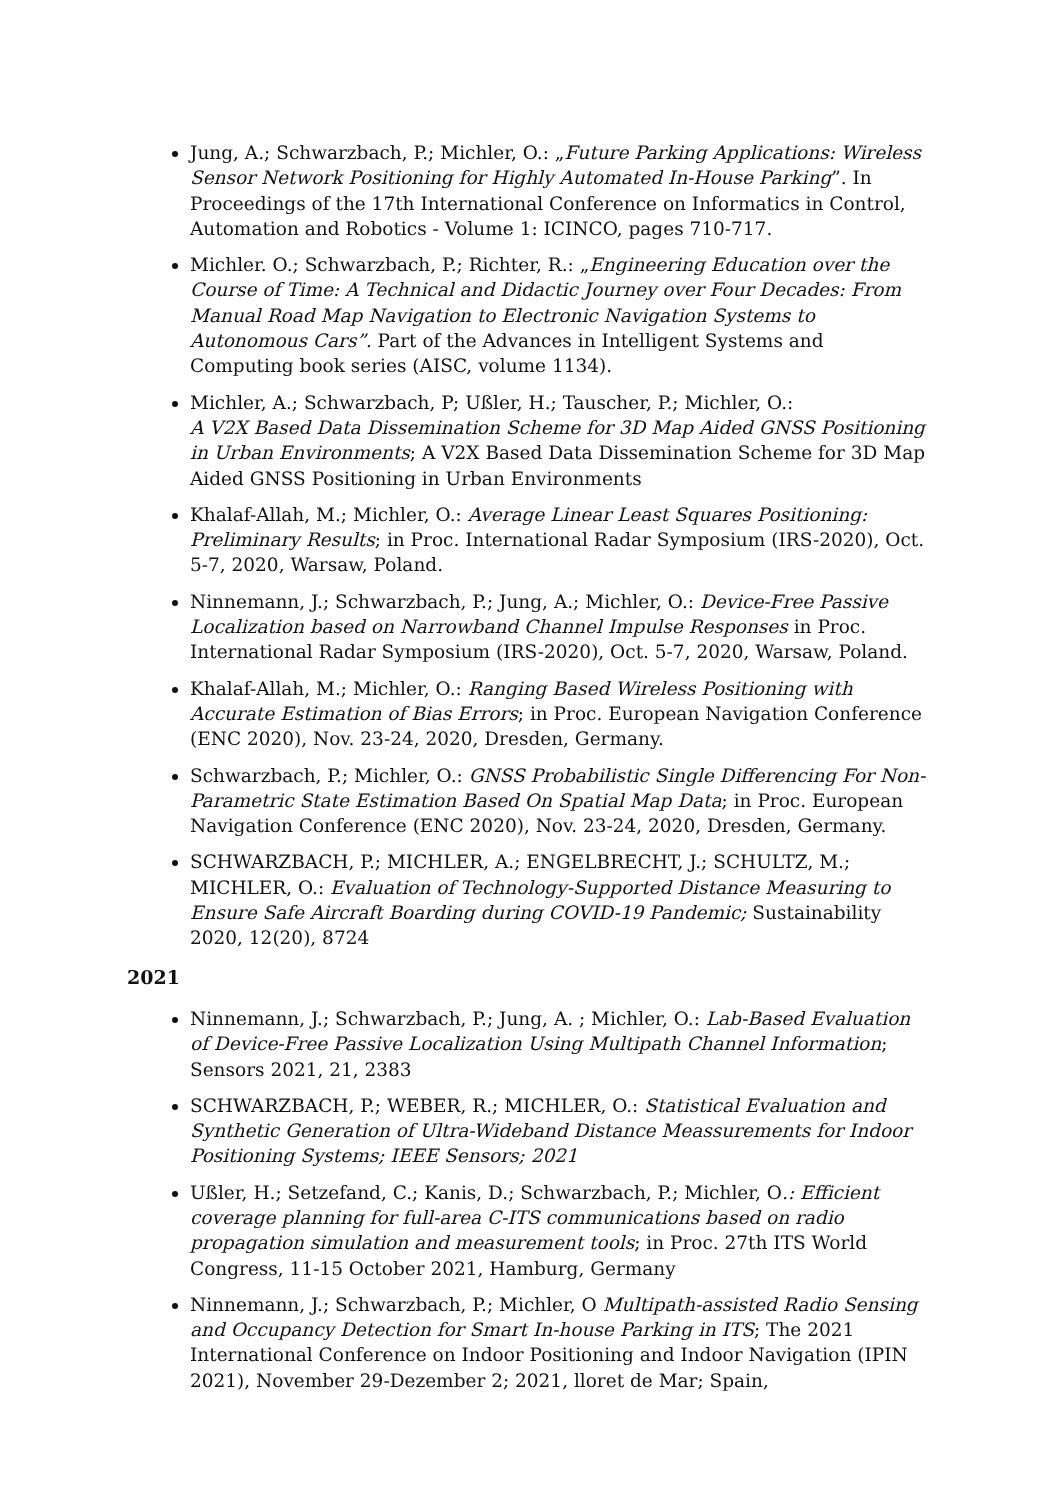Jung, A.; Schwarzbach, P.; Michler, O.: „Future Parking Applications: Wireless Sensor Network Positioning for Highly Automated In-House Parking”. In Proceedings of the 17th International Conference on Informatics in Control, Automation and Robotics - Volume 1: ICINCO, pages 710-717.
Michler. O.; Schwarzbach, P.; Richter, R.: „Engineering Education over the Course of Time: A Technical and Didactic Journey over Four Decades: From Manual Road Map Navigation to Electronic Navigation Systems to Autonomous Cars”. Part of the Advances in Intelligent Systems and Computing book series (AISC, volume 1134).
Michler, A.; Schwarzbach, P; Ußler, H.; Tauscher, P.; Michler, O.:
A V2X Based Data Dissemination Scheme for 3D Map Aided GNSS Positioning in Urban Environments; A V2X Based Data Dissemination Scheme for 3D Map Aided GNSS Positioning in Urban Environments
Khalaf-Allah, M.; Michler, O.: Average Linear Least Squares Positioning: Preliminary Results; in Proc. International Radar Symposium (IRS-2020), Oct. 5-7, 2020, Warsaw, Poland.
Ninnemann, J.; Schwarzbach, P.; Jung, A.; Michler, O.: Device-Free Passive Localization based on Narrowband Channel Impulse Responses in Proc. International Radar Symposium (IRS-2020), Oct. 5-7, 2020, Warsaw, Poland.
Khalaf-Allah, M.; Michler, O.: Ranging Based Wireless Positioning with Accurate Estimation of Bias Errors; in Proc. European Navigation Conference (ENC 2020), Nov. 23-24, 2020, Dresden, Germany.
Schwarzbach, P.; Michler, O.: GNSS Probabilistic Single Differencing For Non-Parametric State Estimation Based On Spatial Map Data; in Proc. European Navigation Conference (ENC 2020), Nov. 23-24, 2020, Dresden, Germany.
SCHWARZBACH, P.; MICHLER, A.; ENGELBRECHT, J.; SCHULTZ, M.; MICHLER, O.: Evaluation of Technology-Supported Distance Measuring to Ensure Safe Aircraft Boarding during COVID-19 Pandemic; Sustainability 2020, 12(20), 8724
2021
Ninnemann, J.; Schwarzbach, P.; Jung, A. ; Michler, O.: Lab-Based Evaluation of Device-Free Passive Localization Using Multipath Channel Information; Sensors 2021, 21, 2383
SCHWARZBACH, P.; WEBER, R.; MICHLER, O.: Statistical Evaluation and Synthetic Generation of Ultra-Wideband Distance Meassurements for Indoor Positioning Systems; IEEE Sensors; 2021
Ußler, H.; Setzefand, C.; Kanis, D.; Schwarzbach, P.; Michler, O.: Efficient coverage planning for full-area C-ITS communications based on radio propagation simulation and measurement tools; in Proc. 27th ITS World Congress, 11-15 October 2021, Hamburg, Germany
Ninnemann, J.; Schwarzbach, P.; Michler, O Multipath-assisted Radio Sensing and Occupancy Detection for Smart In-house Parking in ITS; The 2021 International Conference on Indoor Positioning and Indoor Navigation (IPIN 2021), November 29-Dezember 2; 2021, lloret de Mar; Spain,